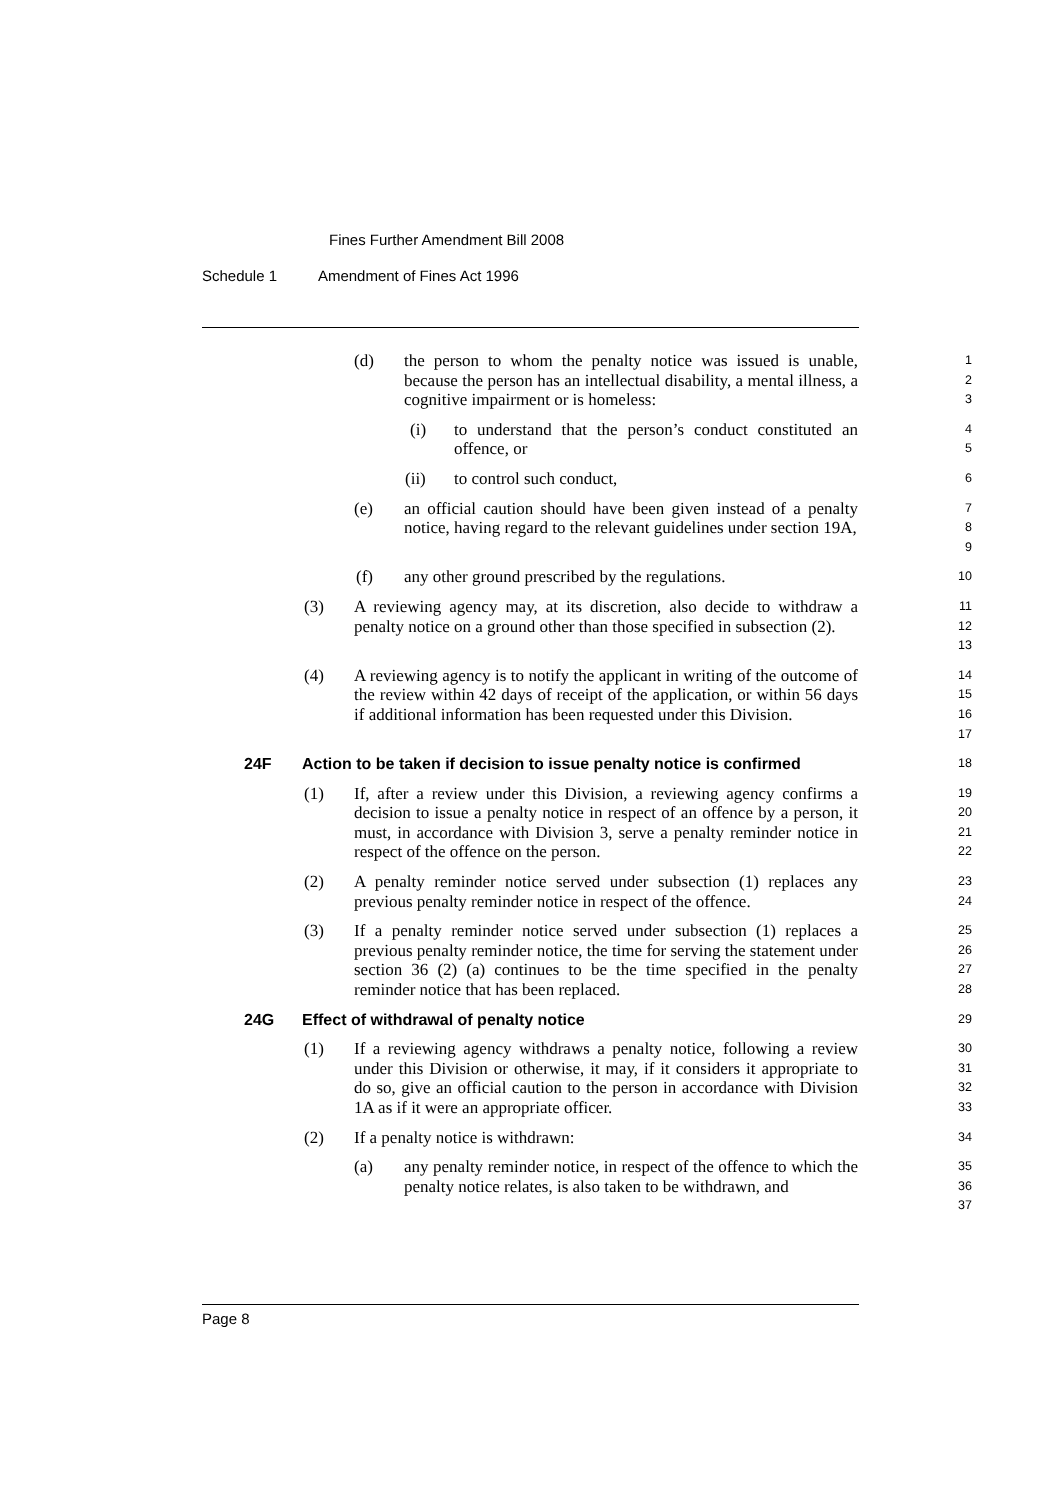Fines Further Amendment Bill 2008
Schedule 1 Amendment of Fines Act 1996
(d) the person to whom the penalty notice was issued is unable, because the person has an intellectual disability, a mental illness, a cognitive impairment or is homeless:
1
2
3
(i) to understand that the person’s conduct constituted an offence, or
4
5
(ii) to control such conduct,
6
(e) an official caution should have been given instead of a penalty notice, having regard to the relevant guidelines under section 19A,
7
8
9
(f) any other ground prescribed by the regulations.
10
(3) A reviewing agency may, at its discretion, also decide to withdraw a penalty notice on a ground other than those specified in subsection (2).
11
12
13
(4) A reviewing agency is to notify the applicant in writing of the outcome of the review within 42 days of receipt of the application, or within 56 days if additional information has been requested under this Division.
14
15
16
17
24F Action to be taken if decision to issue penalty notice is confirmed
18
(1) If, after a review under this Division, a reviewing agency confirms a decision to issue a penalty notice in respect of an offence by a person, it must, in accordance with Division 3, serve a penalty reminder notice in respect of the offence on the person.
19
20
21
22
(2) A penalty reminder notice served under subsection (1) replaces any previous penalty reminder notice in respect of the offence.
23
24
(3) If a penalty reminder notice served under subsection (1) replaces a previous penalty reminder notice, the time for serving the statement under section 36 (2) (a) continues to be the time specified in the penalty reminder notice that has been replaced.
25
26
27
28
24G Effect of withdrawal of penalty notice
29
(1) If a reviewing agency withdraws a penalty notice, following a review under this Division or otherwise, it may, if it considers it appropriate to do so, give an official caution to the person in accordance with Division 1A as if it were an appropriate officer.
30
31
32
33
(2) If a penalty notice is withdrawn:
34
(a) any penalty reminder notice, in respect of the offence to which the penalty notice relates, is also taken to be withdrawn, and
35
36
37
Page 8